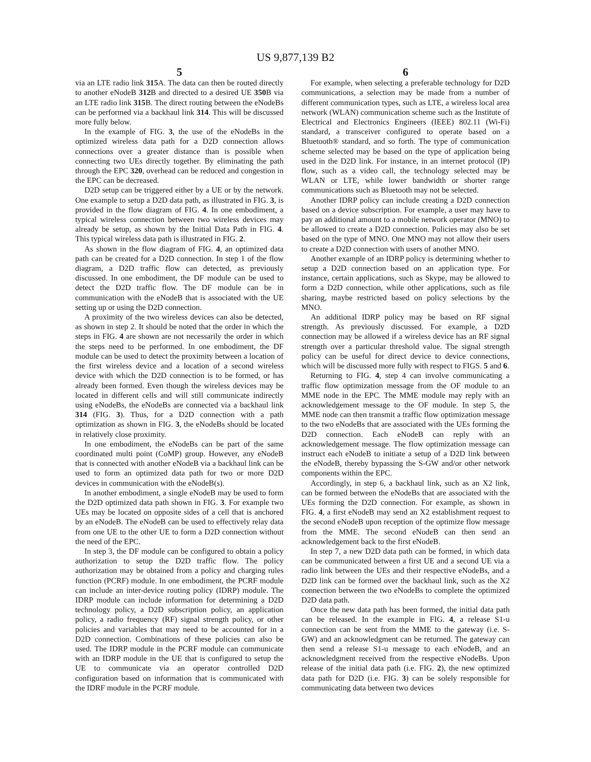US 9,877,139 B2
5
via an LTE radio link 315 A. The data can then be routed directly to another eNodeB 312 B and directed to a desired UE 350 B via an LTE radio link 315 B. The direct routing between the eNodeBs can be performed via a backhaul link 314. This will be discussed more fully below.
In the example of FIG. 3, the use of the eNodeBs in the optimized wireless data path for a D2D connection allows connections over a greater distance than is possible when connecting two UEs directly together. By eliminating the path through the EPC 320, overhead can be reduced and congestion in the EPC can be decreased.
D2D setup can be triggered either by a UE or by the network. One example to setup a D2D data path, as illustrated in FIG. 3, is provided in the flow diagram of FIG. 4. In one embodiment, a typical wireless connection between two wireless devices may already be setup, as shown by the Initial Data Path in FIG. 4. This typical wireless data path is illustrated in FIG. 2.
As shown in the flow diagram of FIG. 4, an optimized data path can be created for a D2D connection. In step 1 of the flow diagram, a D2D traffic flow can detected, as previously discussed. In one embodiment, the DF module can be used to detect the D2D traffic flow. The DF module can be in communication with the eNodeB that is associated with the UE setting up or using the D2D connection.
A proximity of the two wireless devices can also be detected, as shown in step 2. It should be noted that the order in which the steps in FIG. 4 are shown are not necessarily the order in which the steps need to be performed. In one embodiment, the DF module can be used to detect the proximity between a location of the first wireless device and a location of a second wireless device with which the D2D connection is to be formed, or has already been formed. Even though the wireless devices may be located in different cells and will still communicate indirectly using eNodeBs, the eNodeBs are connected via a backhaul link 314 (FIG. 3). Thus, for a D2D connection with a path optimization as shown in FIG. 3, the eNodeBs should be located in relatively close proximity.
In one embodiment, the eNodeBs can be part of the same coordinated multi point (CoMP) group. However, any eNodeB that is connected with another eNodeB via a backhaul link can be used to form an optimized data path for two or more D2D devices in communication with the eNodeB(s).
In another embodiment, a single eNodeB may be used to form the D2D optimized data path shown in FIG. 3. For example two UEs may be located on opposite sides of a cell that is anchored by an eNodeB. The eNodeB can be used to effectively relay data from one UE to the other UE to form a D2D connection without the need of the EPC.
In step 3, the DF module can be configured to obtain a policy authorization to setup the D2D traffic flow. The policy authorization may be obtained from a policy and charging rules function (PCRF) module. In one embodiment, the PCRF module can include an inter-device routing policy (IDRP) module. The IDRP module can include information for determining a D2D technology policy, a D2D subscription policy, an application policy, a radio frequency (RF) signal strength policy, or other policies and variables that may need to be accounted for in a D2D connection. Combinations of these policies can also be used. The IDRP module in the PCRF module can communicate with an IDRP module in the UE that is configured to setup the UE to communicate via an operator controlled D2D configuration based on information that is communicated with the IDRF module in the PCRF module.
6
For example, when selecting a preferable technology for D2D communications, a selection may be made from a number of different communication types, such as LTE, a wireless local area network (WLAN) communication scheme such as the Institute of Electrical and Electronics Engineers (IEEE) 802.11 (Wi-Fi) standard, a transceiver configured to operate based on a Bluetooth® standard, and so forth. The type of communication scheme selected may be based on the type of application being used in the D2D link. For instance, in an internet protocol (IP) flow, such as a video call, the technology selected may be WLAN or LTE, while lower bandwidth or shorter range communications such as Bluetooth may not be selected.
Another IDRP policy can include creating a D2D connection based on a device subscription. For example, a user may have to pay an additional amount to a mobile network operator (MNO) to be allowed to create a D2D connection. Policies may also be set based on the type of MNO. One MNO may not allow their users to create a D2D connection with users of another MNO.
Another example of an IDRP policy is determining whether to setup a D2D connection based on an application type. For instance, certain applications, such as Skype, may be allowed to form a D2D connection, while other applications, such as file sharing, maybe restricted based on policy selections by the MNO.
An additional IDRP policy may be based on RF signal strength. As previously discussed. For example, a D2D connection may be allowed if a wireless device has an RF signal strength over a particular threshold value. The signal strength policy can be useful for direct device to device connections, which will be discussed more fully with respect to FIGS. 5 and 6.
Returning to FIG. 4, step 4 can involve communicating a traffic flow optimization message from the OF module to an MME node in the EPC. The MME module may reply with an acknowledgement message to the OF module. In step 5, the MME node can then transmit a traffic flow optimization message to the two eNodeBs that are associated with the UEs forming the D2D connection. Each eNodeB can reply with an acknowledgement message. The flow optimization message can instruct each eNodeB to initiate a setup of a D2D link between the eNodeB, thereby bypassing the S-GW and/or other network components within the EPC.
Accordingly, in step 6, a backhaul link, such as an X2 link, can be formed between the eNodeBs that are associated with the UEs forming the D2D connection. For example, as shown in FIG. 4, a first eNodeB may send an X2 establishment request to the second eNodeB upon reception of the optimize flow message from the MME. The second eNodeB can then send an acknowledgement back to the first eNodeB.
In step 7, a new D2D data path can be formed, in which data can be communicated between a first UE and a second UE via a radio link between the UEs and their respective eNodeBs, and a D2D link can be formed over the backhaul link, such as the X2 connection between the two eNodeBs to complete the optimized D2D data path.
Once the new data path has been formed, the initial data path can be released. In the example in FIG. 4, a release S1-u connection can be sent from the MME to the gateway (i.e. S-GW) and an acknowledgment can be returned. The gateway can then send a release S1-u message to each eNodeB, and an acknowledgment received from the respective eNodeBs. Upon release of the initial data path (i.e. FIG. 2), the new optimized data path for D2D (i.e. FIG. 3) can be solely responsible for communicating data between two devices